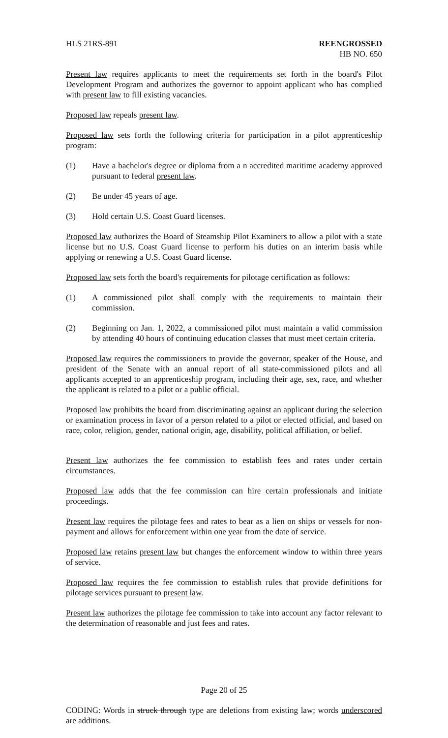HLS 21RS-891 REENGROSSED
HB NO. 650
Present law requires applicants to meet the requirements set forth in the board's Pilot Development Program and authorizes the governor to appoint applicant who has complied with present law to fill existing vacancies.
Proposed law repeals present law.
Proposed law sets forth the following criteria for participation in a pilot apprenticeship program:
(1) Have a bachelor's degree or diploma from a n accredited maritime academy approved pursuant to federal present law.
(2) Be under 45 years of age.
(3) Hold certain U.S. Coast Guard licenses.
Proposed law authorizes the Board of Steamship Pilot Examiners to allow a pilot with a state license but no U.S. Coast Guard license to perform his duties on an interim basis while applying or renewing a U.S. Coast Guard license.
Proposed law sets forth the board's requirements for pilotage certification as follows:
(1) A commissioned pilot shall comply with the requirements to maintain their commission.
(2) Beginning on Jan. 1, 2022, a commissioned pilot must maintain a valid commission by attending 40 hours of continuing education classes that must meet certain criteria.
Proposed law requires the commissioners to provide the governor, speaker of the House, and president of the Senate with an annual report of all state-commissioned pilots and all applicants accepted to an apprenticeship program, including their age, sex, race, and whether the applicant is related to a pilot or a public official.
Proposed law prohibits the board from discriminating against an applicant during the selection or examination process in favor of a person related to a pilot or elected official, and based on race, color, religion, gender, national origin, age, disability, political affiliation, or belief.
Present law authorizes the fee commission to establish fees and rates under certain circumstances.
Proposed law adds that the fee commission can hire certain professionals and initiate proceedings.
Present law requires the pilotage fees and rates to bear as a lien on ships or vessels for non-payment and allows for enforcement within one year from the date of service.
Proposed law retains present law but changes the enforcement window to within three years of service.
Proposed law requires the fee commission to establish rules that provide definitions for pilotage services pursuant to present law.
Present law authorizes the pilotage fee commission to take into account any factor relevant to the determination of reasonable and just fees and rates.
Page 20 of 25
CODING: Words in struck through type are deletions from existing law; words underscored are additions.